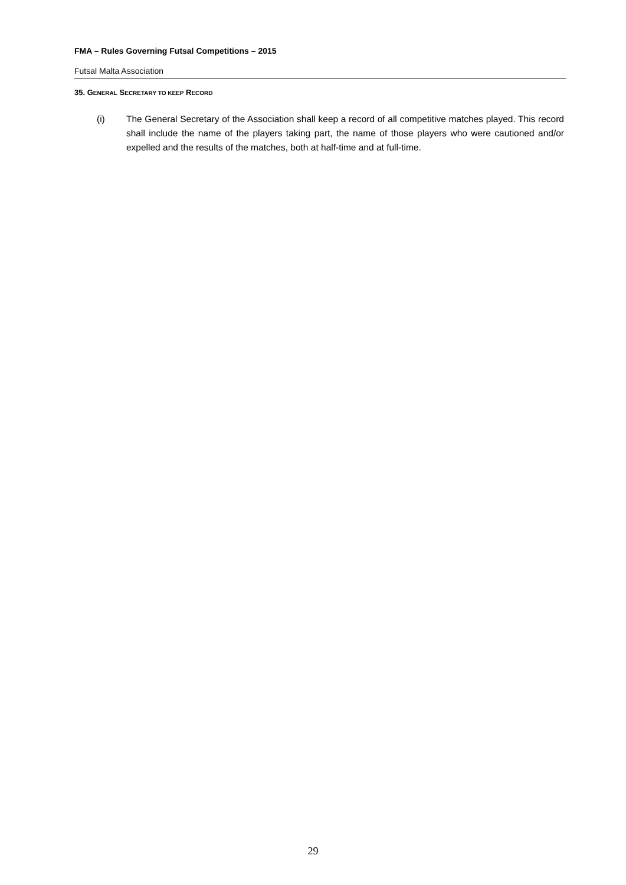FMA – Rules Governing Futsal Competitions – 2015
Futsal Malta Association
35. GENERAL SECRETARY TO KEEP RECORD
(i) The General Secretary of the Association shall keep a record of all competitive matches played. This record shall include the name of the players taking part, the name of those players who were cautioned and/or expelled and the results of the matches, both at half-time and at full-time.
29